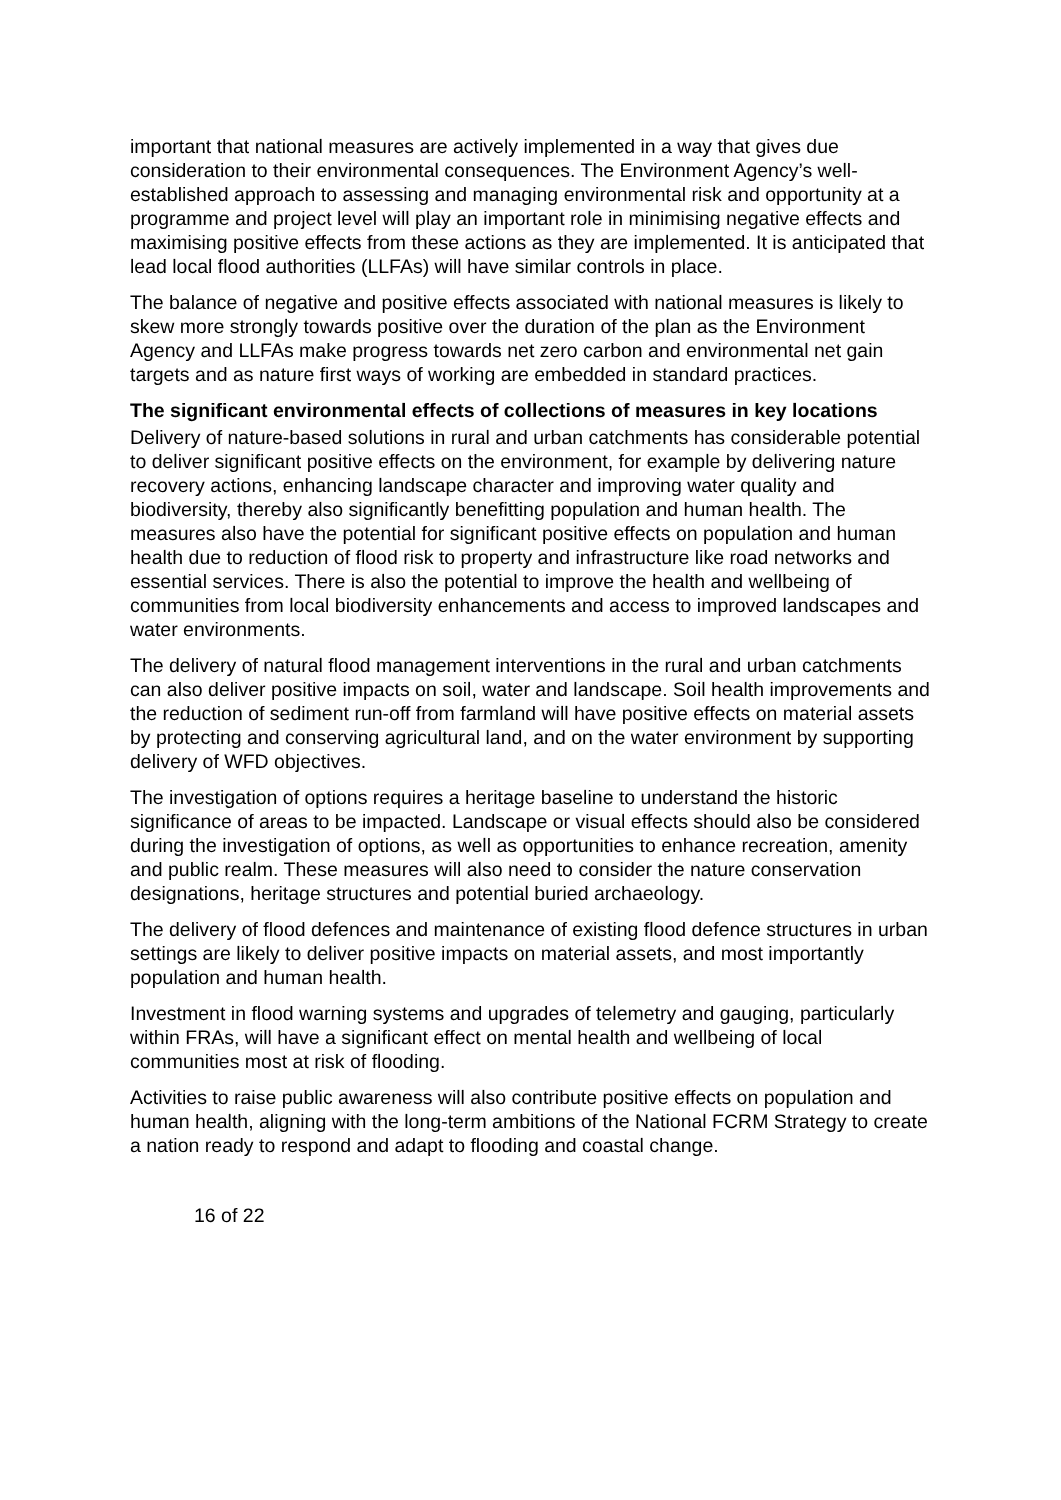important that national measures are actively implemented in a way that gives due consideration to their environmental consequences. The Environment Agency’s well-established approach to assessing and managing environmental risk and opportunity at a programme and project level will play an important role in minimising negative effects and maximising positive effects from these actions as they are implemented. It is anticipated that lead local flood authorities (LLFAs) will have similar controls in place.
The balance of negative and positive effects associated with national measures is likely to skew more strongly towards positive over the duration of the plan as the Environment Agency and LLFAs make progress towards net zero carbon and environmental net gain targets and as nature first ways of working are embedded in standard practices.
The significant environmental effects of collections of measures in key locations
Delivery of nature-based solutions in rural and urban catchments has considerable potential to deliver significant positive effects on the environment, for example by delivering nature recovery actions, enhancing landscape character and improving water quality and biodiversity, thereby also significantly benefitting population and human health. The measures also have the potential for significant positive effects on population and human health due to reduction of flood risk to property and infrastructure like road networks and essential services. There is also the potential to improve the health and wellbeing of communities from local biodiversity enhancements and access to improved landscapes and water environments.
The delivery of natural flood management interventions in the rural and urban catchments can also deliver positive impacts on soil, water and landscape. Soil health improvements and the reduction of sediment run-off from farmland will have positive effects on material assets by protecting and conserving agricultural land, and on the water environment by supporting delivery of WFD objectives.
The investigation of options requires a heritage baseline to understand the historic significance of areas to be impacted. Landscape or visual effects should also be considered during the investigation of options, as well as opportunities to enhance recreation, amenity and public realm. These measures will also need to consider the nature conservation designations, heritage structures and potential buried archaeology.
The delivery of flood defences and maintenance of existing flood defence structures in urban settings are likely to deliver positive impacts on material assets, and most importantly population and human health.
Investment in flood warning systems and upgrades of telemetry and gauging, particularly within FRAs, will have a significant effect on mental health and wellbeing of local communities most at risk of flooding.
Activities to raise public awareness will also contribute positive effects on population and human health, aligning with the long-term ambitions of the National FCRM Strategy to create a nation ready to respond and adapt to flooding and coastal change.
16 of 22